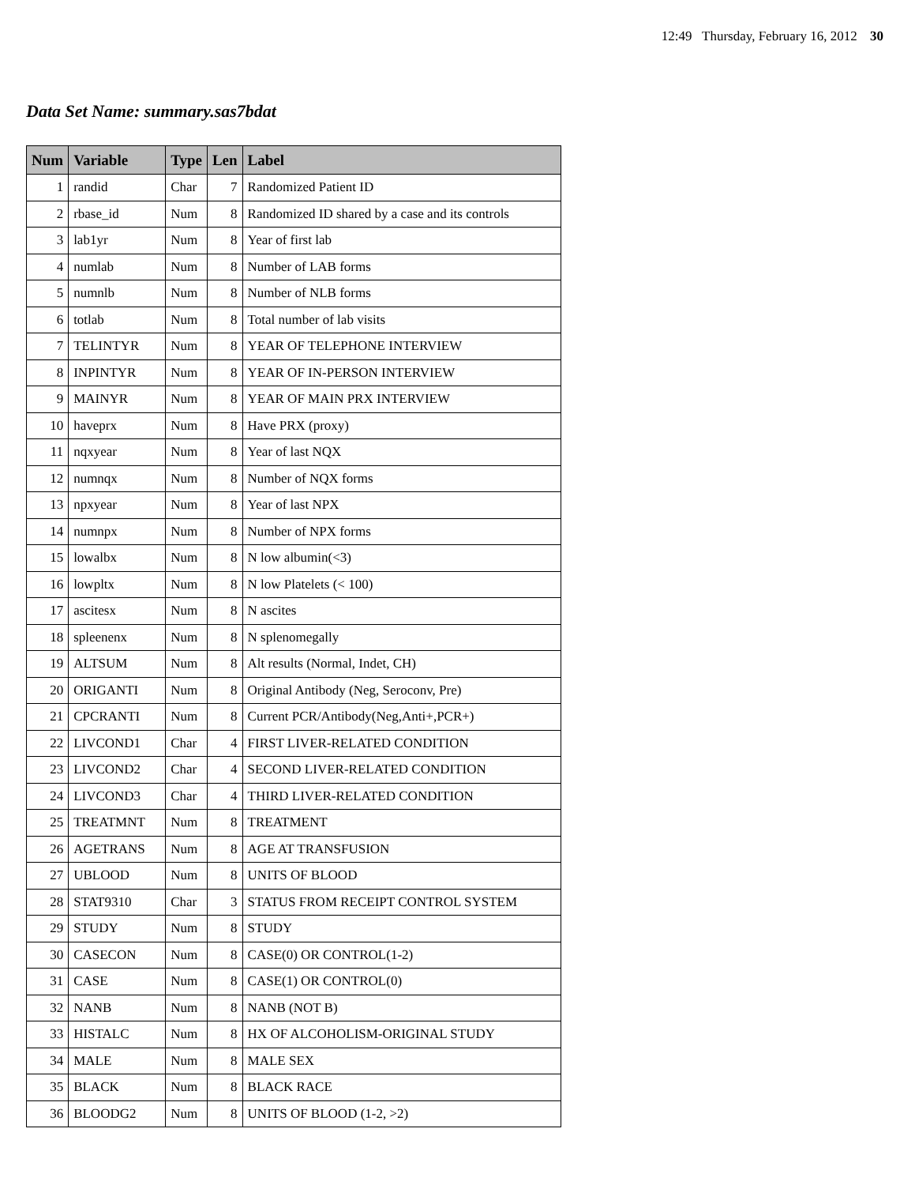12:49 Thursday, February 16, 2012 30
Data Set Name: summary.sas7bdat
| Num | Variable | Type | Len | Label |
| --- | --- | --- | --- | --- |
| 1 | randid | Char | 7 | Randomized Patient ID |
| 2 | rbase_id | Num | 8 | Randomized ID shared by a case and its controls |
| 3 | lab1yr | Num | 8 | Year of first lab |
| 4 | numlab | Num | 8 | Number of LAB forms |
| 5 | numnlb | Num | 8 | Number of NLB forms |
| 6 | totlab | Num | 8 | Total number of lab visits |
| 7 | TELINTYR | Num | 8 | YEAR OF TELEPHONE INTERVIEW |
| 8 | INPINTYR | Num | 8 | YEAR OF IN-PERSON INTERVIEW |
| 9 | MAINYR | Num | 8 | YEAR OF MAIN PRX INTERVIEW |
| 10 | haveprx | Num | 8 | Have PRX (proxy) |
| 11 | nqxyear | Num | 8 | Year of last NQX |
| 12 | numnqx | Num | 8 | Number of NQX forms |
| 13 | npxyear | Num | 8 | Year of last NPX |
| 14 | numnpx | Num | 8 | Number of NPX forms |
| 15 | lowalbx | Num | 8 | N low albumin(<3) |
| 16 | lowpltx | Num | 8 | N low Platelets (< 100) |
| 17 | ascitesx | Num | 8 | N ascites |
| 18 | spleenenx | Num | 8 | N splenomegally |
| 19 | ALTSUM | Num | 8 | Alt results (Normal, Indet, CH) |
| 20 | ORIGANTI | Num | 8 | Original Antibody (Neg, Seroconv, Pre) |
| 21 | CPCRANTI | Num | 8 | Current PCR/Antibody(Neg,Anti+,PCR+) |
| 22 | LIVCOND1 | Char | 4 | FIRST LIVER-RELATED CONDITION |
| 23 | LIVCOND2 | Char | 4 | SECOND LIVER-RELATED CONDITION |
| 24 | LIVCOND3 | Char | 4 | THIRD LIVER-RELATED CONDITION |
| 25 | TREATMNT | Num | 8 | TREATMENT |
| 26 | AGETRANS | Num | 8 | AGE AT TRANSFUSION |
| 27 | UBLOOD | Num | 8 | UNITS OF BLOOD |
| 28 | STAT9310 | Char | 3 | STATUS FROM RECEIPT CONTROL SYSTEM |
| 29 | STUDY | Num | 8 | STUDY |
| 30 | CASECON | Num | 8 | CASE(0) OR CONTROL(1-2) |
| 31 | CASE | Num | 8 | CASE(1) OR CONTROL(0) |
| 32 | NANB | Num | 8 | NANB (NOT B) |
| 33 | HISTALC | Num | 8 | HX OF ALCOHOLISM-ORIGINAL STUDY |
| 34 | MALE | Num | 8 | MALE SEX |
| 35 | BLACK | Num | 8 | BLACK RACE |
| 36 | BLOODG2 | Num | 8 | UNITS OF BLOOD (1-2, >2) |